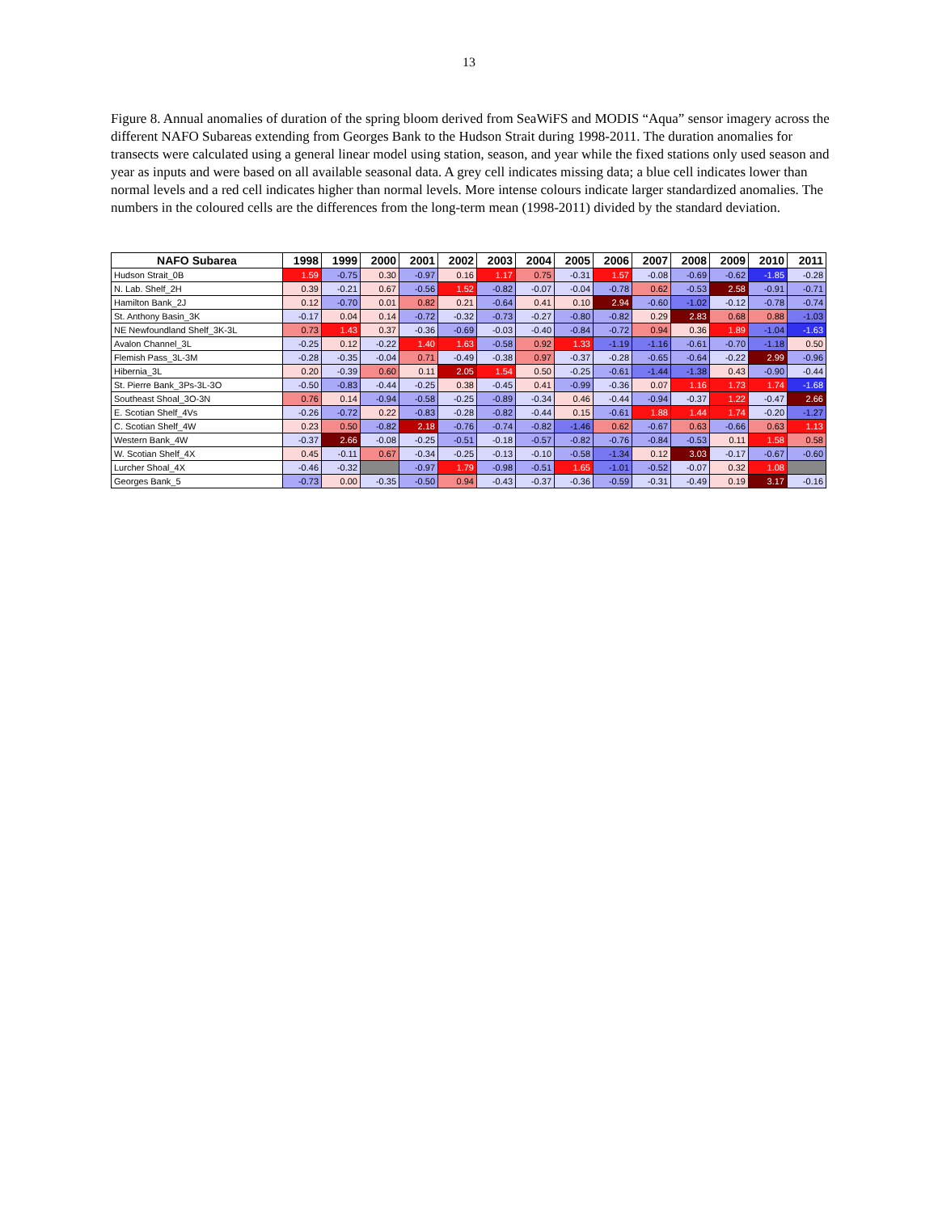13
Figure 8. Annual anomalies of duration of the spring bloom derived from SeaWiFS and MODIS “Aqua” sensor imagery across the different NAFO Subareas extending from Georges Bank to the Hudson Strait during 1998-2011. The duration anomalies for transects were calculated using a general linear model using station, season, and year while the fixed stations only used season and year as inputs and were based on all available seasonal data. A grey cell indicates missing data; a blue cell indicates lower than normal levels and a red cell indicates higher than normal levels. More intense colours indicate larger standardized anomalies. The numbers in the coloured cells are the differences from the long-term mean (1998-2011) divided by the standard deviation.
| NAFO Subarea | 1998 | 1999 | 2000 | 2001 | 2002 | 2003 | 2004 | 2005 | 2006 | 2007 | 2008 | 2009 | 2010 | 2011 |
| --- | --- | --- | --- | --- | --- | --- | --- | --- | --- | --- | --- | --- | --- | --- |
| Hudson Strait_0B | 1.59 | -0.75 | 0.30 | -0.97 | 0.16 | 1.17 | 0.75 | -0.31 | 1.57 | -0.08 | -0.69 | -0.62 | -1.85 | -0.28 |
| N. Lab. Shelf_2H | 0.39 | -0.21 | 0.67 | -0.56 | 1.52 | -0.82 | -0.07 | -0.04 | -0.78 | 0.62 | -0.53 | 2.58 | -0.91 | -0.71 |
| Hamilton Bank_2J | 0.12 | -0.70 | 0.01 | 0.82 | 0.21 | -0.64 | 0.41 | 0.10 | 2.94 | -0.60 | -1.02 | -0.12 | -0.78 | -0.74 |
| St. Anthony Basin_3K | -0.17 | 0.04 | 0.14 | -0.72 | -0.32 | -0.73 | -0.27 | -0.80 | -0.82 | 0.29 | 2.83 | 0.68 | 0.88 | -1.03 |
| NE Newfoundland Shelf_3K-3L | 0.73 | 1.43 | 0.37 | -0.36 | -0.69 | -0.03 | -0.40 | -0.84 | -0.72 | 0.94 | 0.36 | 1.89 | -1.04 | -1.63 |
| Avalon Channel_3L | -0.25 | 0.12 | -0.22 | 1.40 | 1.63 | -0.58 | 0.92 | 1.33 | -1.19 | -1.16 | -0.61 | -0.70 | -1.18 | 0.50 |
| Flemish Pass_3L-3M | -0.28 | -0.35 | -0.04 | 0.71 | -0.49 | -0.38 | 0.97 | -0.37 | -0.28 | -0.65 | -0.64 | -0.22 | 2.99 | -0.96 |
| Hibernia_3L | 0.20 | -0.39 | 0.60 | 0.11 | 2.05 | 1.54 | 0.50 | -0.25 | -0.61 | -1.44 | -1.38 | 0.43 | -0.90 | -0.44 |
| St. Pierre Bank_3Ps-3L-3O | -0.50 | -0.83 | -0.44 | -0.25 | 0.38 | -0.45 | 0.41 | -0.99 | -0.36 | 0.07 | 1.16 | 1.73 | 1.74 | -1.68 |
| Southeast Shoal_3O-3N | 0.76 | 0.14 | -0.94 | -0.58 | -0.25 | -0.89 | -0.34 | 0.46 | -0.44 | -0.94 | -0.37 | 1.22 | -0.47 | 2.66 |
| E. Scotian Shelf_4Vs | -0.26 | -0.72 | 0.22 | -0.83 | -0.28 | -0.82 | -0.44 | 0.15 | -0.61 | 1.88 | 1.44 | 1.74 | -0.20 | -1.27 |
| C. Scotian Shelf_4W | 0.23 | 0.50 | -0.82 | 2.18 | -0.76 | -0.74 | -0.82 | -1.46 | 0.62 | -0.67 | 0.63 | -0.66 | 0.63 | 1.13 |
| Western Bank_4W | -0.37 | 2.66 | -0.08 | -0.25 | -0.51 | -0.18 | -0.57 | -0.82 | -0.76 | -0.84 | -0.53 | 0.11 | 1.58 | 0.58 |
| W. Scotian Shelf_4X | 0.45 | -0.11 | 0.67 | -0.34 | -0.25 | -0.13 | -0.10 | -0.58 | -1.34 | 0.12 | 3.03 | -0.17 | -0.67 | -0.60 |
| Lurcher Shoal_4X | -0.46 | -0.32 | | -0.97 | 1.79 | -0.98 | -0.51 | 1.65 | -1.01 | -0.52 | -0.07 | 0.32 | 1.08 | |
| Georges Bank_5 | -0.73 | 0.00 | -0.35 | -0.50 | 0.94 | -0.43 | -0.37 | -0.36 | -0.59 | -0.31 | -0.49 | 0.19 | 3.17 | -0.16 |